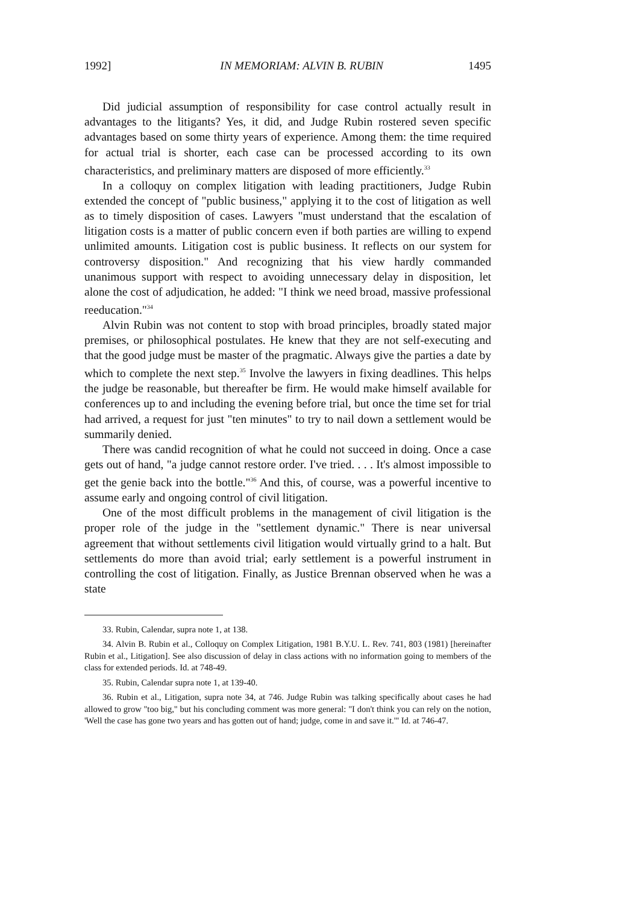1992] IN MEMORIAM: ALVIN B. RUBIN 1495
Did judicial assumption of responsibility for case control actually result in advantages to the litigants? Yes, it did, and Judge Rubin rostered seven specific advantages based on some thirty years of experience. Among them: the time required for actual trial is shorter, each case can be processed according to its own characteristics, and preliminary matters are disposed of more efficiently.<sup>33</sup>
In a colloquy on complex litigation with leading practitioners, Judge Rubin extended the concept of "public business," applying it to the cost of litigation as well as to timely disposition of cases. Lawyers "must understand that the escalation of litigation costs is a matter of public concern even if both parties are willing to expend unlimited amounts. Litigation cost is public business. It reflects on our system for controversy disposition." And recognizing that his view hardly commanded unanimous support with respect to avoiding unnecessary delay in disposition, let alone the cost of adjudication, he added: "I think we need broad, massive professional reeducation."<sup>34</sup>
Alvin Rubin was not content to stop with broad principles, broadly stated major premises, or philosophical postulates. He knew that they are not self-executing and that the good judge must be master of the pragmatic. Always give the parties a date by which to complete the next step.<sup>35</sup> Involve the lawyers in fixing deadlines. This helps the judge be reasonable, but thereafter be firm. He would make himself available for conferences up to and including the evening before trial, but once the time set for trial had arrived, a request for just "ten minutes" to try to nail down a settlement would be summarily denied.
There was candid recognition of what he could not succeed in doing. Once a case gets out of hand, "a judge cannot restore order. I've tried. . . . It's almost impossible to get the genie back into the bottle."<sup>36</sup> And this, of course, was a powerful incentive to assume early and ongoing control of civil litigation.
One of the most difficult problems in the management of civil litigation is the proper role of the judge in the "settlement dynamic." There is near universal agreement that without settlements civil litigation would virtually grind to a halt. But settlements do more than avoid trial; early settlement is a powerful instrument in controlling the cost of litigation. Finally, as Justice Brennan observed when he was a state
33. Rubin, Calendar, supra note 1, at 138.
34. Alvin B. Rubin et al., Colloquy on Complex Litigation, 1981 B.Y.U. L. Rev. 741, 803 (1981) [hereinafter Rubin et al., Litigation]. See also discussion of delay in class actions with no information going to members of the class for extended periods. Id. at 748-49.
35. Rubin, Calendar supra note 1, at 139-40.
36. Rubin et al., Litigation, supra note 34, at 746. Judge Rubin was talking specifically about cases he had allowed to grow "too big," but his concluding comment was more general: "I don't think you can rely on the notion, 'Well the case has gone two years and has gotten out of hand; judge, come in and save it.'" Id. at 746-47.